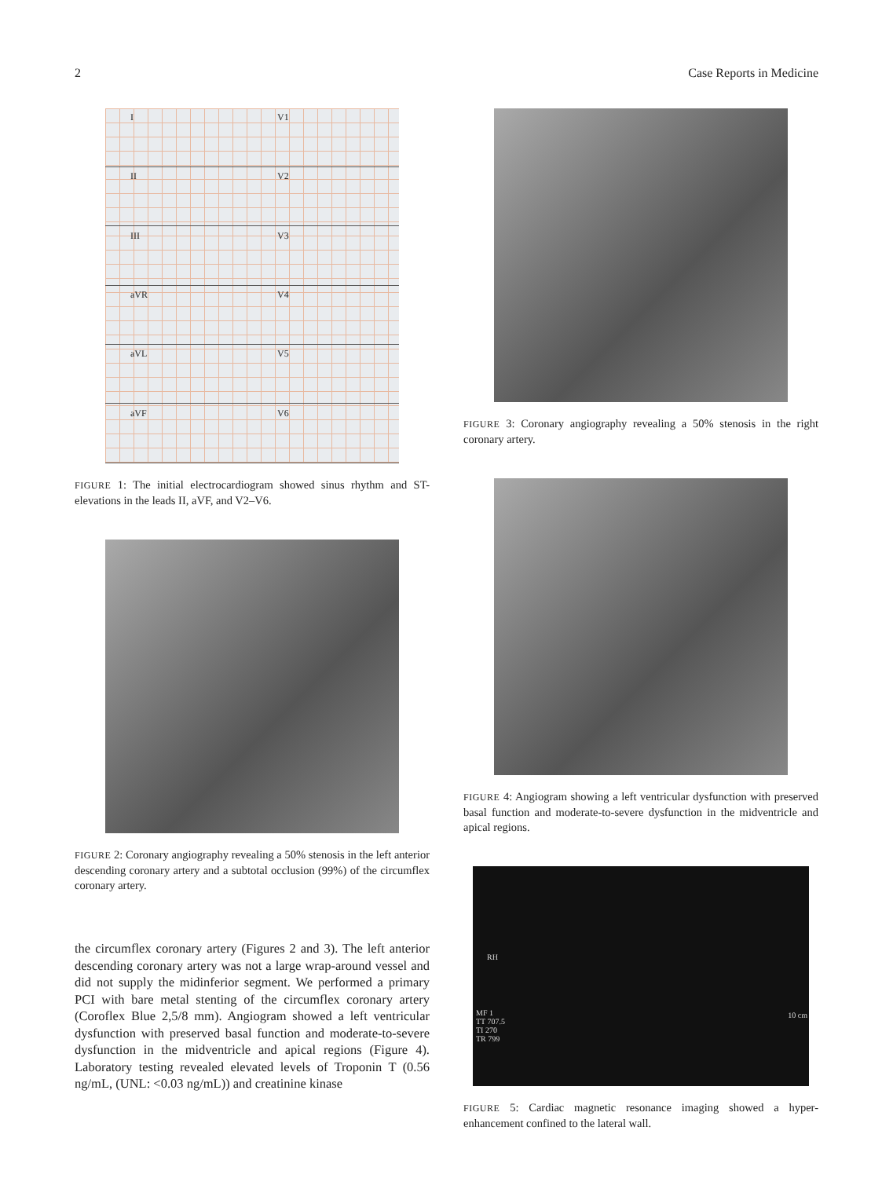2 Case Reports in Medicine
I V1 II V2 III V3 aVR V4 aVL V5 aVF V6
FIGURE 1: The initial electrocardiogram showed sinus rhythm and ST-elevations in the leads II, aVF, and V2–V6.
FIGURE 2: Coronary angiography revealing a 50% stenosis in the left anterior descending coronary artery and a subtotal occlusion (99%) of the circumflex coronary artery.
the circumflex coronary artery (Figures 2 and 3). The left anterior descending coronary artery was not a large wrap-around vessel and did not supply the midinferior segment. We performed a primary PCI with bare metal stenting of the circumflex coronary artery (Coroflex Blue 2,5/8 mm). Angiogram showed a left ventricular dysfunction with preserved basal function and moderate-to-severe dysfunction in the midventricle and apical regions (Figure 4). Laboratory testing revealed elevated levels of Troponin T (0.56 ng/mL, (UNL: <0.03 ng/mL)) and creatinine kinase
FIGURE 3: Coronary angiography revealing a 50% stenosis in the right coronary artery.
FIGURE 4: Angiogram showing a left ventricular dysfunction with preserved basal function and moderate-to-severe dysfunction in the midventricle and apical regions.
RH
MF 1
TT 707.5
TI 270
TR 799
10 cm
FIGURE 5: Cardiac magnetic resonance imaging showed a hyper-enhancement confined to the lateral wall.